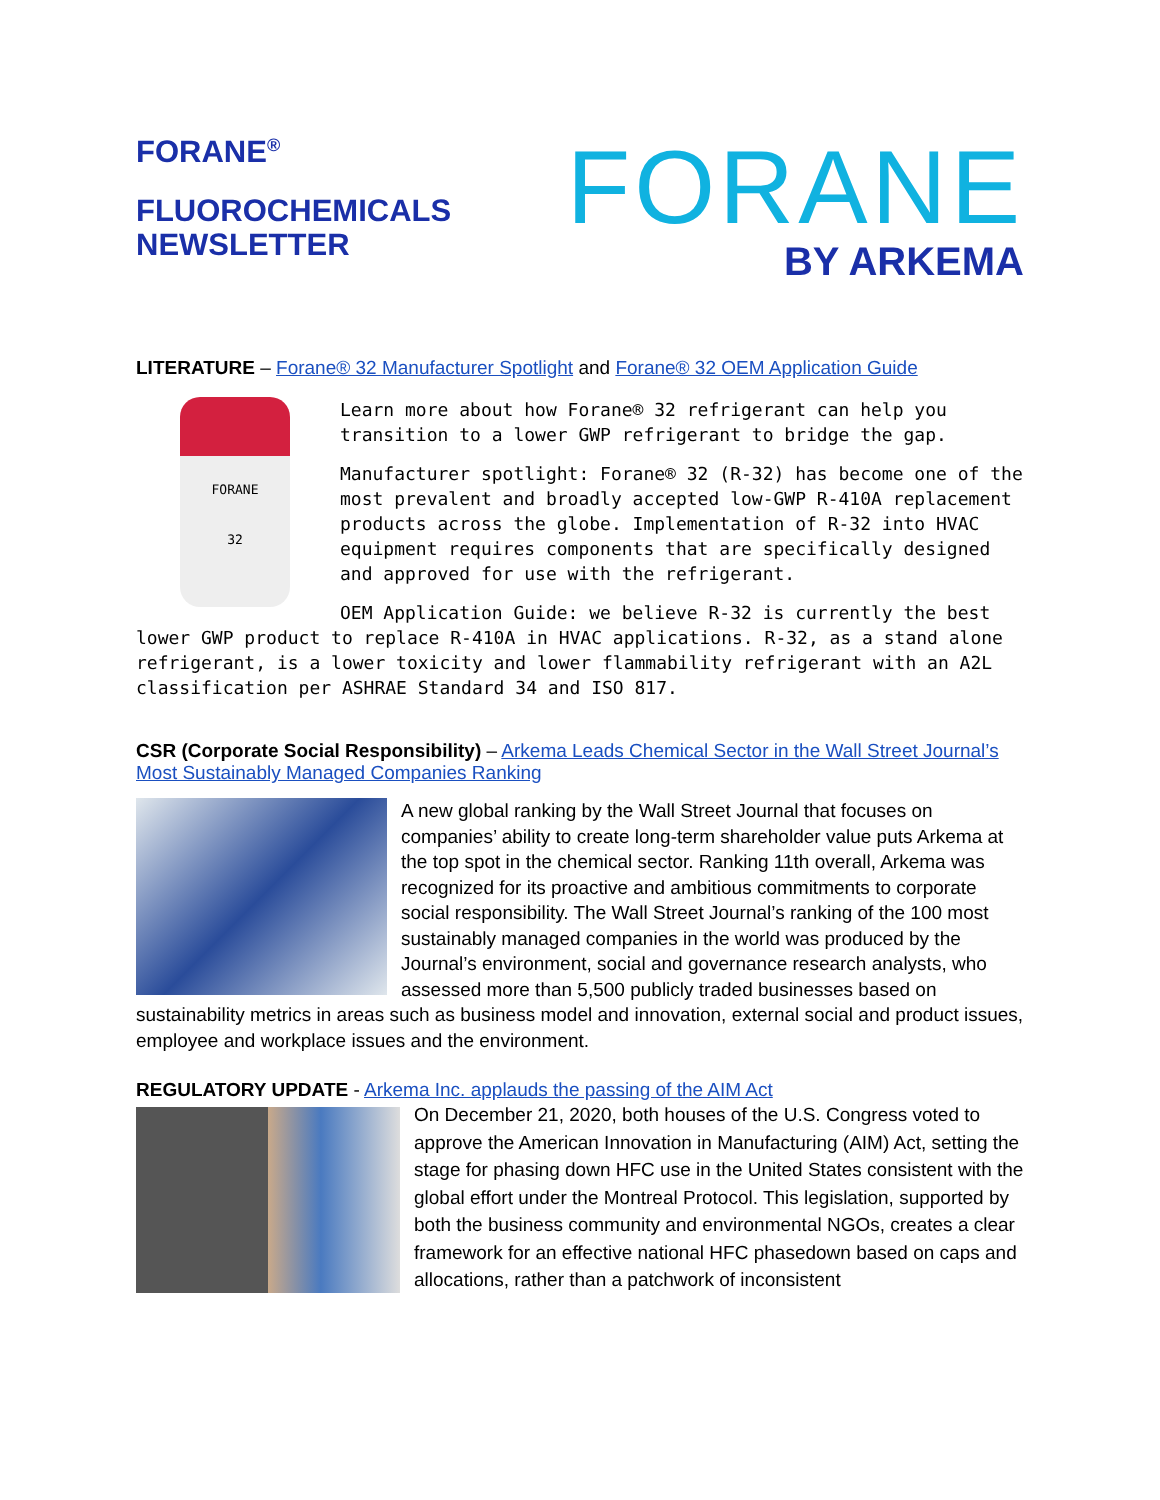FORANE<sup>®</sup>
FLUOROCHEMICALS
NEWSLETTER
FORANE
BY ARKEMA
LITERATURE – Forane® 32 Manufacturer Spotlight and Forane® 32 OEM Application Guide
FORANE
32
Learn more about how Forane® 32 refrigerant can help you transition to a lower GWP refrigerant to bridge the gap.
Manufacturer spotlight: Forane® 32 (R-32) has become one of the most prevalent and broadly accepted low-GWP R-410A replacement products across the globe. Implementation of R-32 into HVAC equipment requires components that are specifically designed and approved for use with the refrigerant.
OEM Application Guide: we believe R-32 is currently the best lower GWP product to replace R-410A in HVAC applications. R-32, as a stand alone refrigerant, is a lower toxicity and lower flammability refrigerant with an A2L classification per ASHRAE Standard 34 and ISO 817.
CSR (Corporate Social Responsibility) – Arkema Leads Chemical Sector in the Wall Street Journal’s Most Sustainably Managed Companies Ranking
A new global ranking by the Wall Street Journal that focuses on companies’ ability to create long-term shareholder value puts Arkema at the top spot in the chemical sector. Ranking 11th overall, Arkema was recognized for its proactive and ambitious commitments to corporate social responsibility. The Wall Street Journal’s ranking of the 100 most sustainably managed companies in the world was produced by the Journal’s environment, social and governance research analysts, who assessed more than 5,500 publicly traded businesses based on sustainability metrics in areas such as business model and innovation, external social and product issues, employee and workplace issues and the environment.
REGULATORY UPDATE - Arkema Inc. applauds the passing of the AIM Act
On December 21, 2020, both houses of the U.S. Congress voted to approve the American Innovation in Manufacturing (AIM) Act, setting the stage for phasing down HFC use in the United States consistent with the global effort under the Montreal Protocol. This legislation, supported by both the business community and environmental NGOs, creates a clear framework for an effective national HFC phasedown based on caps and allocations, rather than a patchwork of inconsistent